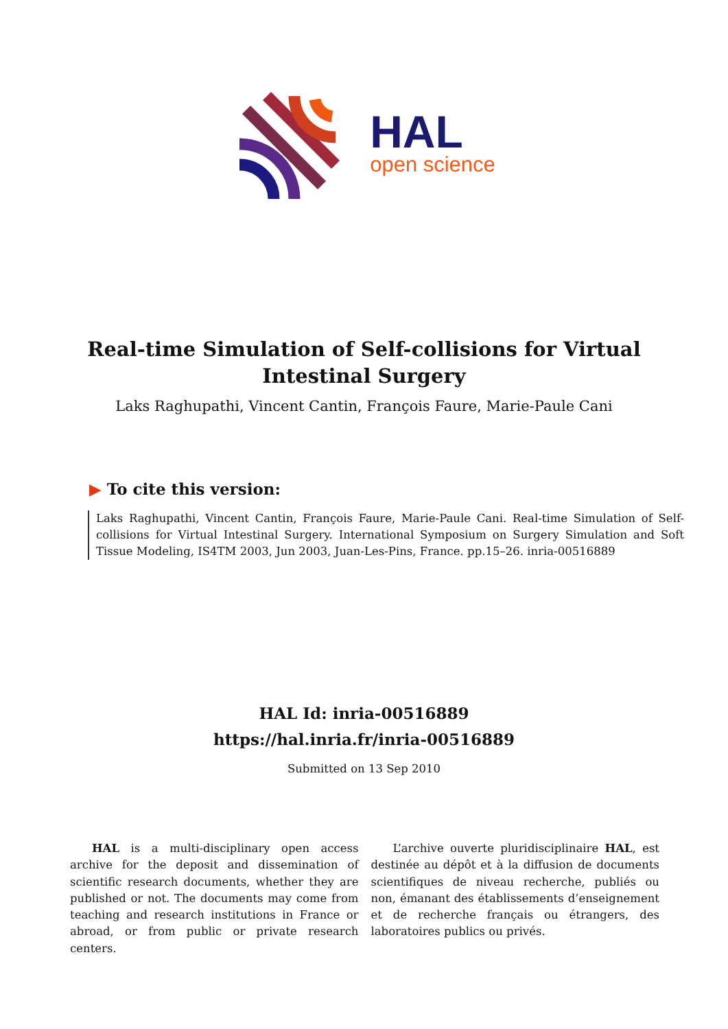HAL
open science
Real-time Simulation of Self-collisions for Virtual Intestinal Surgery
Laks Raghupathi, Vincent Cantin, François Faure, Marie-Paule Cani
▶ To cite this version:
Laks Raghupathi, Vincent Cantin, François Faure, Marie-Paule Cani. Real-time Simulation of Self-collisions for Virtual Intestinal Surgery. International Symposium on Surgery Simulation and Soft Tissue Modeling, IS4TM 2003, Jun 2003, Juan-Les-Pins, France. pp.15–26. inria-00516889
HAL Id: inria-00516889
https://hal.inria.fr/inria-00516889
Submitted on 13 Sep 2010
HAL is a multi-disciplinary open access archive for the deposit and dissemination of scientific research documents, whether they are published or not. The documents may come from teaching and research institutions in France or abroad, or from public or private research centers.
L’archive ouverte pluridisciplinaire HAL, est destinée au dépôt et à la diffusion de documents scientifiques de niveau recherche, publiés ou non, émanant des établissements d’enseignement et de recherche français ou étrangers, des laboratoires publics ou privés.